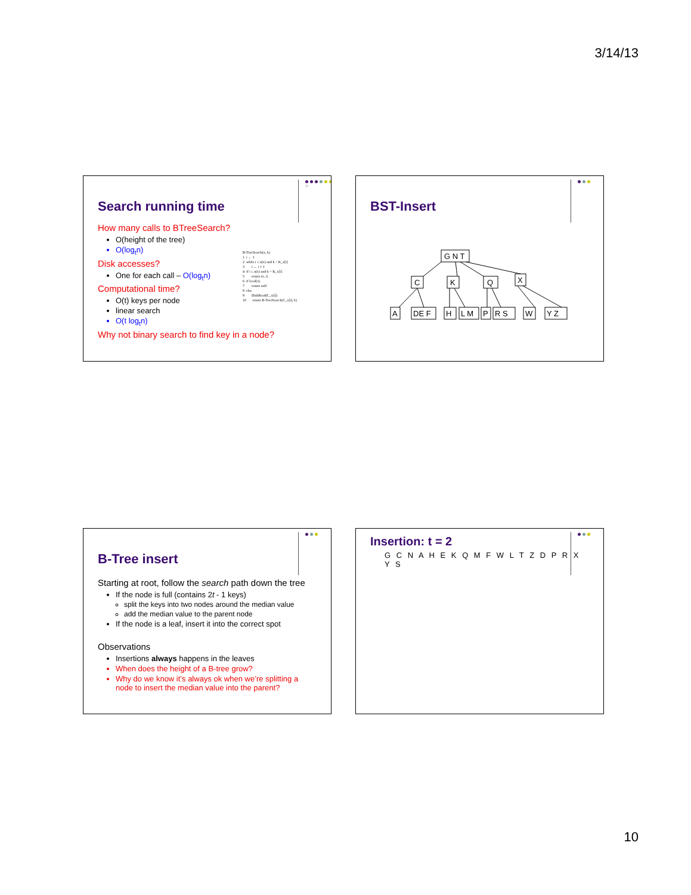3/14/13
Search running time
How many calls to BTreeSearch?
O(height of the tree)
O(log<sub>t</sub>n)
Disk accesses?
One for each call – O(log<sub>t</sub>n)
Computational time?
O(t) keys per node
linear search
O(t log<sub>t</sub>n)
Why not binary search to find key in a node?
B-TreeSearch(x, k) 1 i ← 1 2 while i ≤ n(x) and k > K_x[i] 3 i ← i + 1 4 if i ≤ n(x) and k = K_x[i] 5 return (x, i) 6 if Leaf(x) 7 return null 8 else 9 DiskRead(C_x[i]) 10 return B-TreeSearch(C_x[i], k)
BST-Insert
G N T
C
K
Q
X
A
DE F
H
L M
P
R S
W
Y Z
B-Tree insert
Starting at root, follow the search path down the tree
If the node is full (contains 2t - 1 keys)
split the keys into two nodes around the median value
add the median value to the parent node
If the node is a leaf, insert it into the correct spot
Observations
Insertions always happens in the leaves
When does the height of a B-tree grow?
Why do we know it’s always ok when we’re splitting a node to insert the median value into the parent?
Insertion: t = 2
G C N A H E K Q M F W L T Z D P R X Y S
10